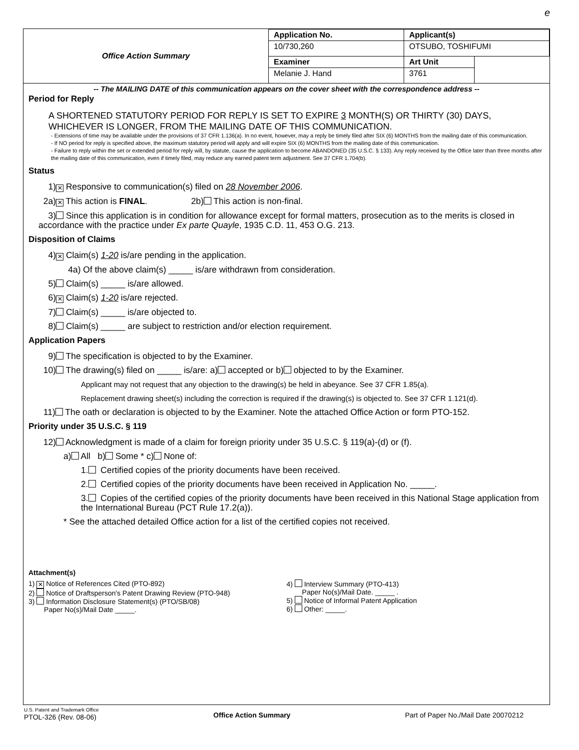e
| Office Action Summary | Application No. | Applicant(s) | |
| | 10/730,260 | OTSUBO, TOSHIFUMI | |
| | Examiner | Art Unit | |
| | Melanie J. Hand | 3761 | |
-- The MAILING DATE of this communication appears on the cover sheet with the correspondence address --
Period for Reply
A SHORTENED STATUTORY PERIOD FOR REPLY IS SET TO EXPIRE 3 MONTH(S) OR THIRTY (30) DAYS, WHICHEVER IS LONGER, FROM THE MAILING DATE OF THIS COMMUNICATION.
- Extensions of time may be available under the provisions of 37 CFR 1.136(a). In no event, however, may a reply be timely filed after SIX (6) MONTHS from the mailing date of this communication.
- If NO period for reply is specified above, the maximum statutory period will apply and will expire SIX (6) MONTHS from the mailing date of this communication.
- Failure to reply within the set or extended period for reply will, by statute, cause the application to become ABANDONED (35 U.S.C. § 133). Any reply received by the Office later than three months after the mailing date of this communication, even if timely filed, may reduce any earned patent term adjustment. See 37 CFR 1.704(b).
Status
1) ✕ Responsive to communication(s) filed on 28 November 2006.
2a) ✕ This action is FINAL. 2b) This action is non-final.
3) Since this application is in condition for allowance except for formal matters, prosecution as to the merits is closed in accordance with the practice under Ex parte Quayle, 1935 C.D. 11, 453 O.G. 213.
Disposition of Claims
4) ✕ Claim(s) 1-20 is/are pending in the application.
4a) Of the above claim(s) _____ is/are withdrawn from consideration.
5) Claim(s) _____ is/are allowed.
6) ✕ Claim(s) 1-20 is/are rejected.
7) Claim(s) _____ is/are objected to.
8) Claim(s) _____ are subject to restriction and/or election requirement.
Application Papers
9) The specification is objected to by the Examiner.
10) The drawing(s) filed on _____ is/are: a) accepted or b) objected to by the Examiner.
Applicant may not request that any objection to the drawing(s) be held in abeyance. See 37 CFR 1.85(a).
Replacement drawing sheet(s) including the correction is required if the drawing(s) is objected to. See 37 CFR 1.121(d).
11) The oath or declaration is objected to by the Examiner. Note the attached Office Action or form PTO-152.
Priority under 35 U.S.C. § 119
12) Acknowledgment is made of a claim for foreign priority under 35 U.S.C. § 119(a)-(d) or (f).
a) All b) Some * c) None of:
1. Certified copies of the priority documents have been received.
2. Certified copies of the priority documents have been received in Application No. _____.
3. Copies of the certified copies of the priority documents have been received in this National Stage application from the International Bureau (PCT Rule 17.2(a)).
* See the attached detailed Office action for a list of the certified copies not received.
Attachment(s)
1) ✕ Notice of References Cited (PTO-892)
2) Notice of Draftsperson's Patent Drawing Review (PTO-948)
3) Information Disclosure Statement(s) (PTO/SB/08)
Paper No(s)/Mail Date _____.
4) Interview Summary (PTO-413)
Paper No(s)/Mail Date. _____ .
5) Notice of Informal Patent Application
6) Other: _____.
U.S. Patent and Trademark Office
PTOL-326 (Rev. 08-06)
Office Action Summary Part of Paper No./Mail Date 20070212